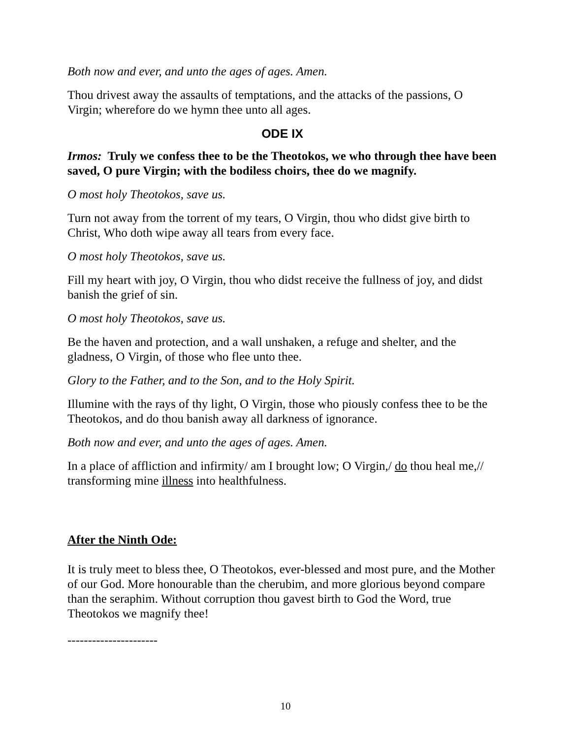Both now and ever, and unto the ages of ages. Amen.
Thou drivest away the assaults of temptations, and the attacks of the passions, O Virgin; wherefore do we hymn thee unto all ages.
ODE IX
Irmos: Truly we confess thee to be the Theotokos, we who through thee have been saved, O pure Virgin; with the bodiless choirs, thee do we magnify.
O most holy Theotokos, save us.
Turn not away from the torrent of my tears, O Virgin, thou who didst give birth to Christ, Who doth wipe away all tears from every face.
O most holy Theotokos, save us.
Fill my heart with joy, O Virgin, thou who didst receive the fullness of joy, and didst banish the grief of sin.
O most holy Theotokos, save us.
Be the haven and protection, and a wall unshaken, a refuge and shelter, and the gladness, O Virgin, of those who flee unto thee.
Glory to the Father, and to the Son, and to the Holy Spirit.
Illumine with the rays of thy light, O Virgin, those who piously confess thee to be the Theotokos, and do thou banish away all darkness of ignorance.
Both now and ever, and unto the ages of ages. Amen.
In a place of affliction and infirmity/ am I brought low; O Virgin,/ do thou heal me,// transforming mine illness into healthfulness.
After the Ninth Ode:
It is truly meet to bless thee, O Theotokos, ever-blessed and most pure, and the Mother of our God. More honourable than the cherubim, and more glorious beyond compare than the seraphim. Without corruption thou gavest birth to God the Word, true Theotokos we magnify thee!
----------------------
10